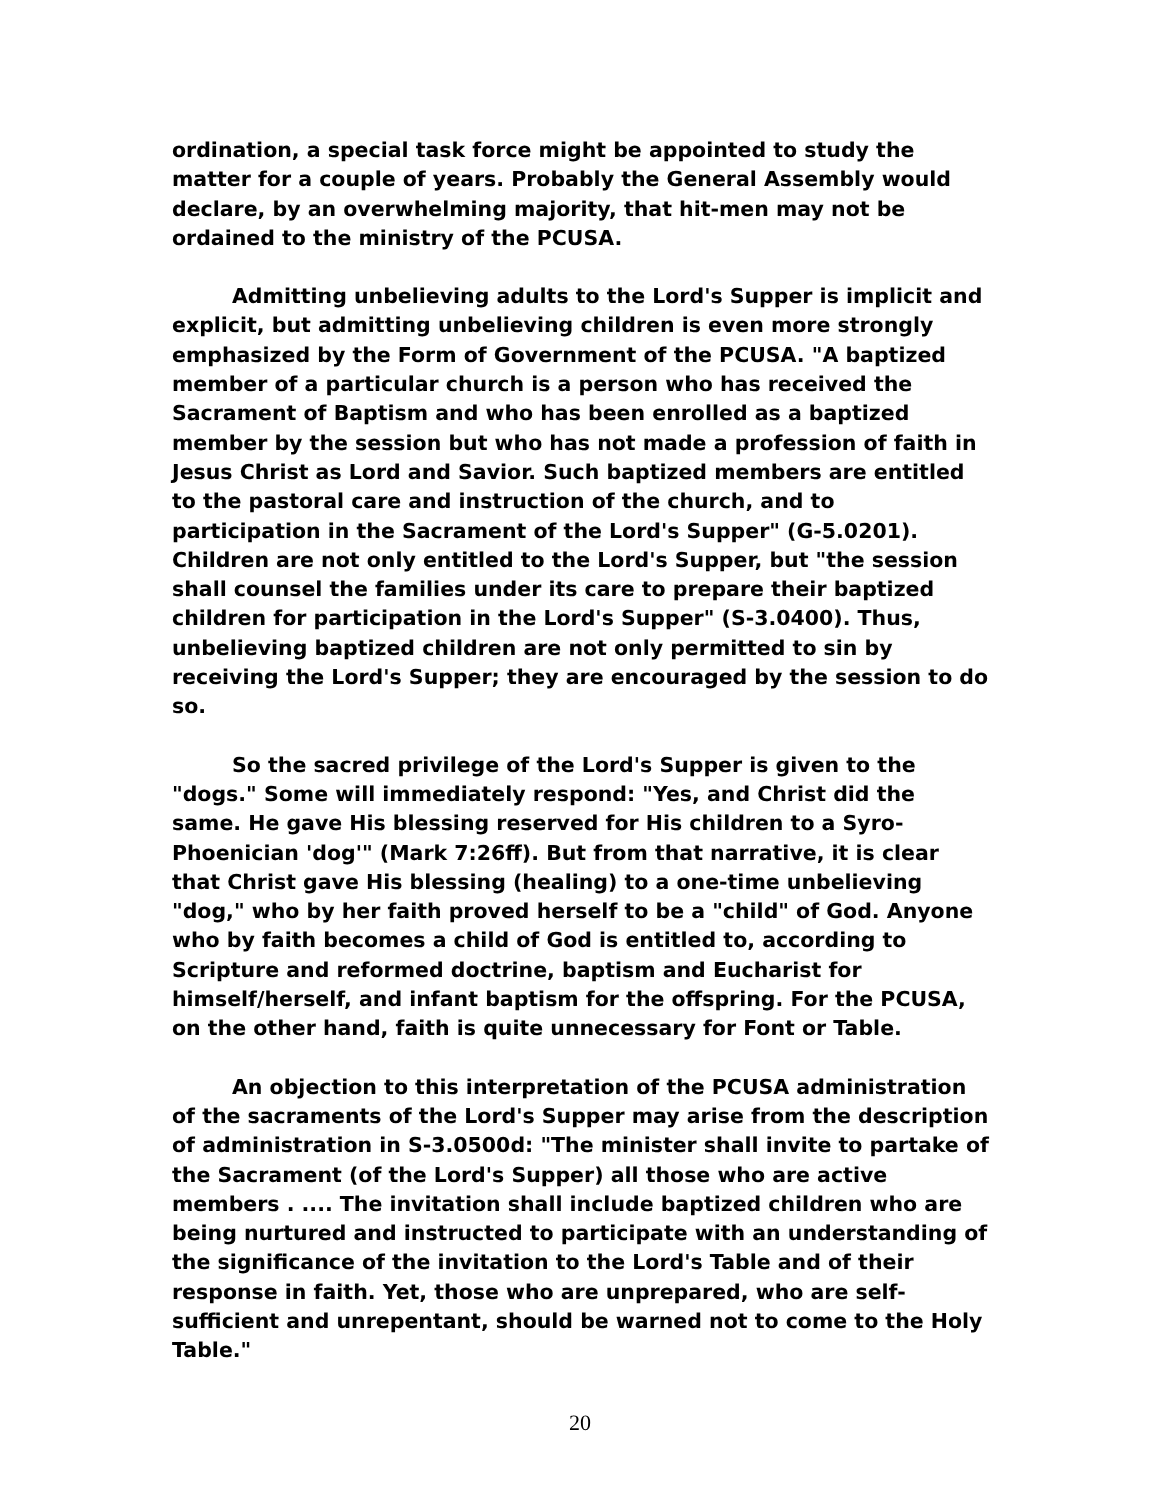ordination, a special task force might be appointed to study the matter for a couple of years. Probably the General Assembly would declare, by an overwhelming majority, that hit-men may not be ordained to the ministry of the PCUSA.
Admitting unbelieving adults to the Lord's Supper is implicit and explicit, but admitting unbelieving children is even more strongly emphasized by the Form of Government of the PCUSA. "A baptized member of a particular church is a person who has received the Sacrament of Baptism and who has been enrolled as a baptized member by the session but who has not made a profession of faith in Jesus Christ as Lord and Savior. Such baptized members are entitled to the pastoral care and instruction of the church, and to participation in the Sacrament of the Lord's Supper" (G-5.0201). Children are not only entitled to the Lord's Supper, but "the session shall counsel the families under its care to prepare their baptized children for participation in the Lord's Supper" (S-3.0400). Thus, unbelieving baptized children are not only permitted to sin by receiving the Lord's Supper; they are encouraged by the session to do so.
So the sacred privilege of the Lord's Supper is given to the "dogs." Some will immediately respond: "Yes, and Christ did the same. He gave His blessing reserved for His children to a Syro-Phoenician 'dog'" (Mark 7:26ff). But from that narrative, it is clear that Christ gave His blessing (healing) to a one-time unbelieving "dog," who by her faith proved herself to be a "child" of God. Anyone who by faith becomes a child of God is entitled to, according to Scripture and reformed doctrine, baptism and Eucharist for himself/herself, and infant baptism for the offspring. For the PCUSA, on the other hand, faith is quite unnecessary for Font or Table.
An objection to this interpretation of the PCUSA administration of the sacraments of the Lord's Supper may arise from the description of administration in S-3.0500d: "The minister shall invite to partake of the Sacrament (of the Lord's Supper) all those who are active members . .... The invitation shall include baptized children who are being nurtured and instructed to participate with an understanding of the significance of the invitation to the Lord's Table and of their response in faith. Yet, those who are unprepared, who are self-sufficient and unrepentant, should be warned not to come to the Holy Table."
20